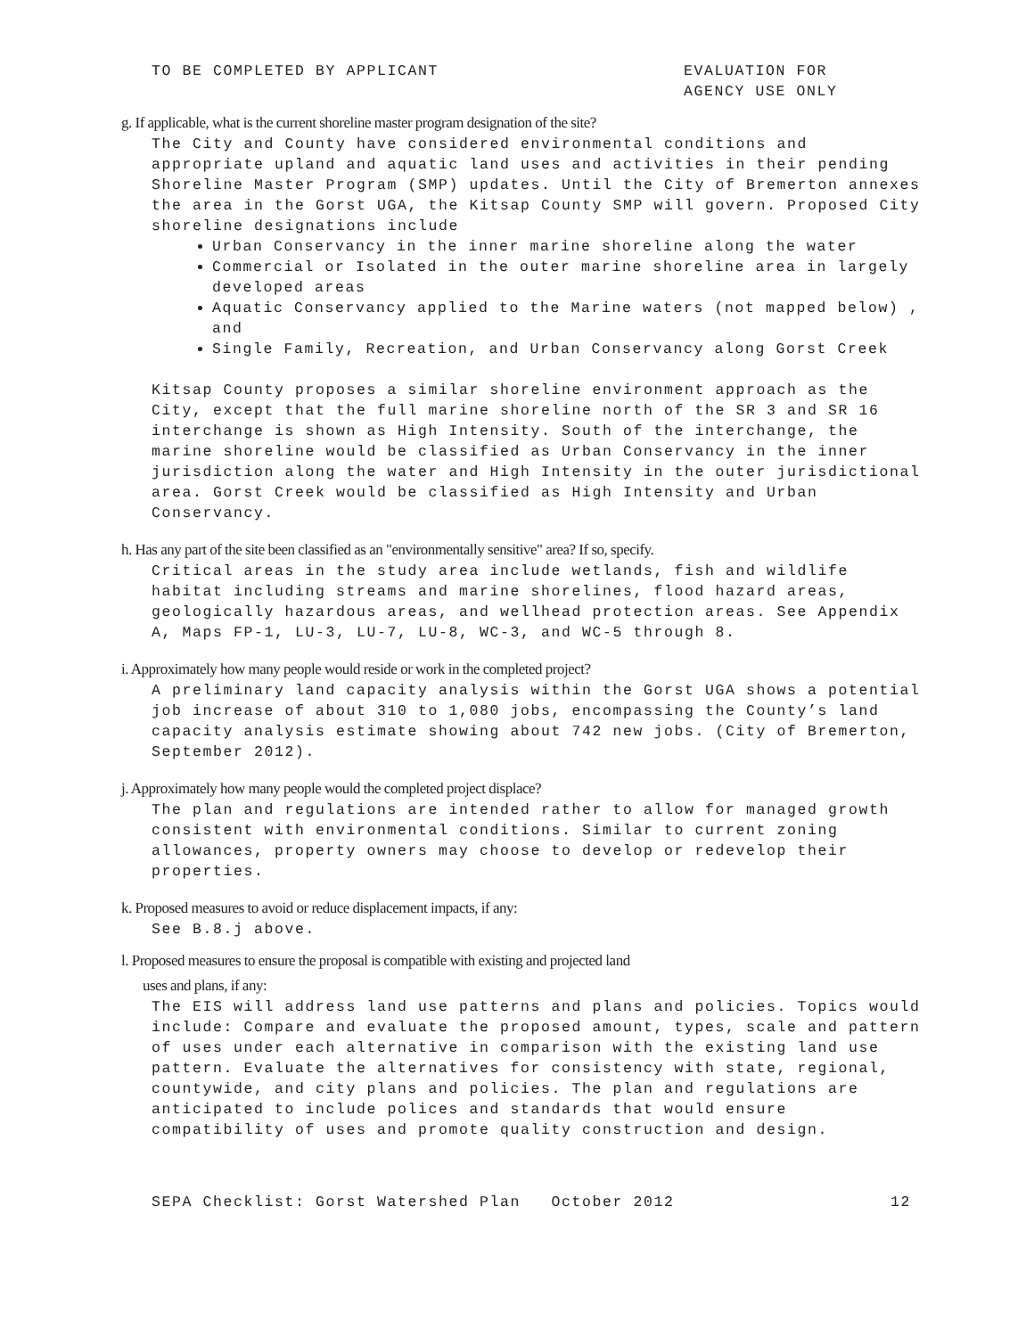TO BE COMPLETED BY APPLICANT EVALUATION FOR
AGENCY USE ONLY
g. If applicable, what is the current shoreline master program designation of the site?
The City and County have considered environmental conditions and appropriate upland and aquatic land uses and activities in their pending Shoreline Master Program (SMP) updates. Until the City of Bremerton annexes the area in the Gorst UGA, the Kitsap County SMP will govern. Proposed City shoreline designations include
Urban Conservancy in the inner marine shoreline along the water
Commercial or Isolated in the outer marine shoreline area in largely developed areas
Aquatic Conservancy applied to the Marine waters (not mapped below) , and
Single Family, Recreation, and Urban Conservancy along Gorst Creek
Kitsap County proposes a similar shoreline environment approach as the City, except that the full marine shoreline north of the SR 3 and SR 16 interchange is shown as High Intensity. South of the interchange, the marine shoreline would be classified as Urban Conservancy in the inner jurisdiction along the water and High Intensity in the outer jurisdictional area. Gorst Creek would be classified as High Intensity and Urban Conservancy.
h. Has any part of the site been classified as an "environmentally sensitive" area? If so, specify.
Critical areas in the study area include wetlands, fish and wildlife habitat including streams and marine shorelines, flood hazard areas, geologically hazardous areas, and wellhead protection areas. See Appendix A, Maps FP-1, LU-3, LU-7, LU-8, WC-3, and WC-5 through 8.
i. Approximately how many people would reside or work in the completed project?
A preliminary land capacity analysis within the Gorst UGA shows a potential job increase of about 310 to 1,080 jobs, encompassing the County’s land capacity analysis estimate showing about 742 new jobs. (City of Bremerton, September 2012).
j. Approximately how many people would the completed project displace?
The plan and regulations are intended rather to allow for managed growth consistent with environmental conditions. Similar to current zoning allowances, property owners may choose to develop or redevelop their properties.
k. Proposed measures to avoid or reduce displacement impacts, if any:
See B.8.j above.
l. Proposed measures to ensure the proposal is compatible with existing and projected land
uses and plans, if any:
The EIS will address land use patterns and plans and policies. Topics would include: Compare and evaluate the proposed amount, types, scale and pattern of uses under each alternative in comparison with the existing land use pattern. Evaluate the alternatives for consistency with state, regional, countywide, and city plans and policies. The plan and regulations are anticipated to include polices and standards that would ensure compatibility of uses and promote quality construction and design.
SEPA Checklist: Gorst Watershed Plan October 2012 12